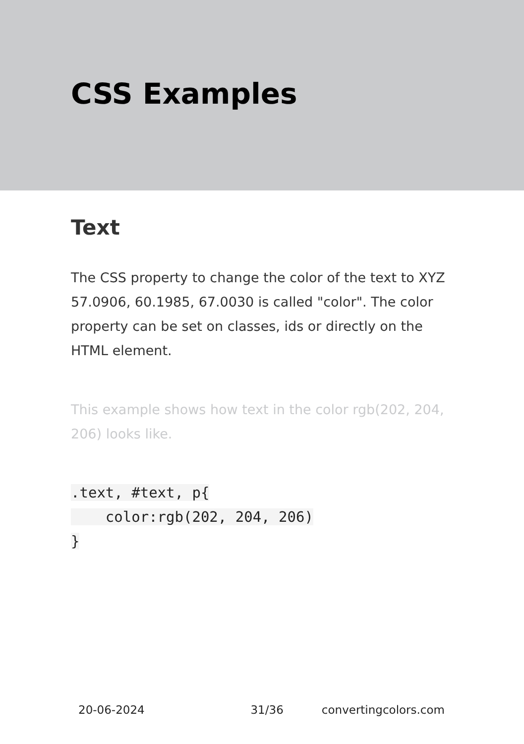CSS Examples
Text
The CSS property to change the color of the text to XYZ 57.0906, 60.1985, 67.0030 is called "color". The color property can be set on classes, ids or directly on the HTML element.
This example shows how text in the color rgb(202, 204, 206) looks like.
.text, #text, p{
    color:rgb(202, 204, 206)
}
20-06-2024 31/36 convertingcolors.com